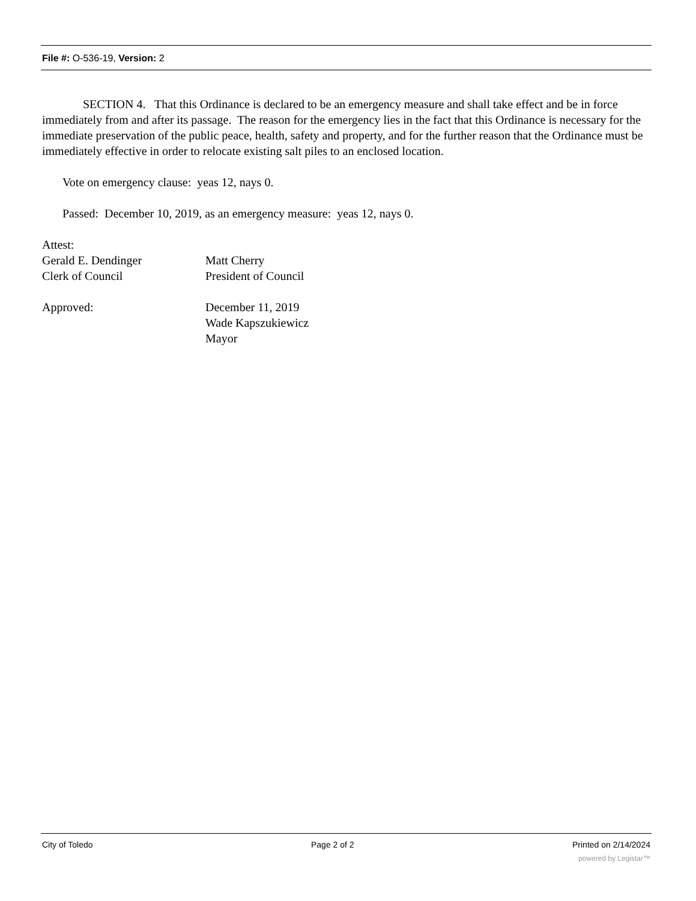File #: O-536-19, Version: 2
SECTION 4. That this Ordinance is declared to be an emergency measure and shall take effect and be in force immediately from and after its passage. The reason for the emergency lies in the fact that this Ordinance is necessary for the immediate preservation of the public peace, health, safety and property, and for the further reason that the Ordinance must be immediately effective in order to relocate existing salt piles to an enclosed location.
Vote on emergency clause: yeas 12, nays 0.
Passed: December 10, 2019, as an emergency measure: yeas 12, nays 0.
Attest:
Gerald E. Dendinger Matt Cherry
Clerk of Council President of Council
Approved: December 11, 2019
Wade Kapszukiewicz
Mayor
City of Toledo Page 2 of 2 Printed on 2/14/2024
powered by Legistar™